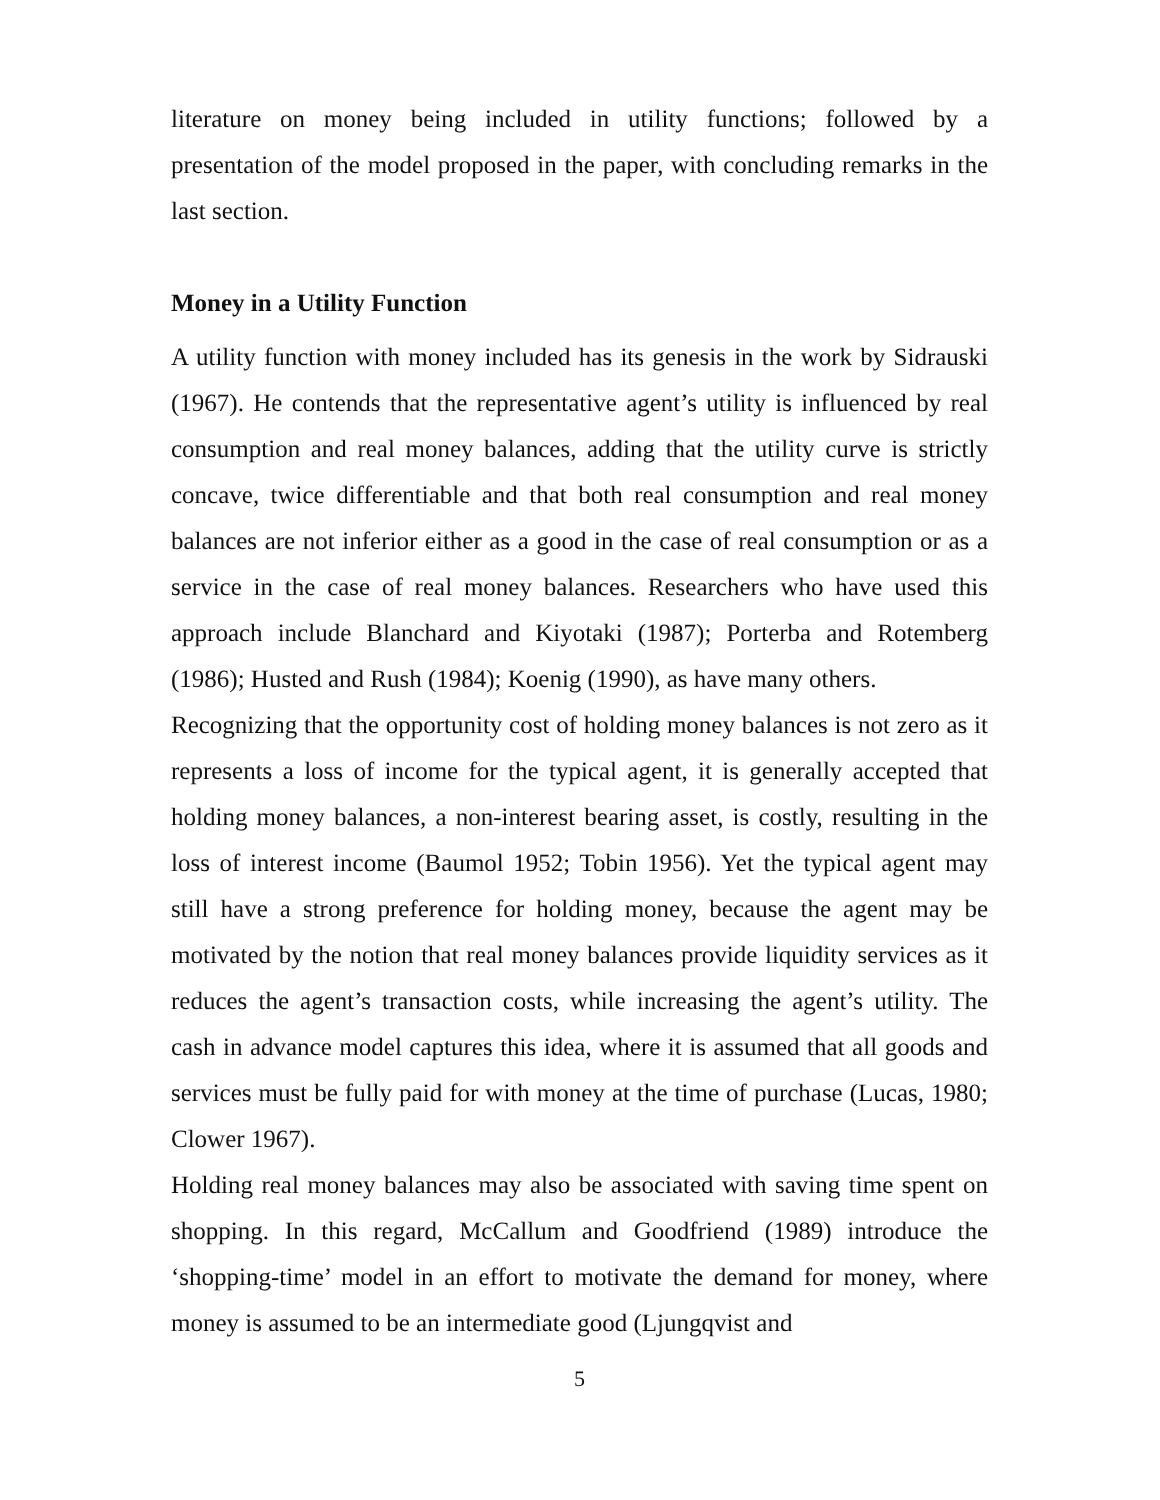literature on money being included in utility functions; followed by a presentation of the model proposed in the paper, with concluding remarks in the last section.
Money in a Utility Function
A utility function with money included has its genesis in the work by Sidrauski (1967). He contends that the representative agent’s utility is influenced by real consumption and real money balances, adding that the utility curve is strictly concave, twice differentiable and that both real consumption and real money balances are not inferior either as a good in the case of real consumption or as a service in the case of real money balances. Researchers who have used this approach include Blanchard and Kiyotaki (1987); Porterba and Rotemberg (1986); Husted and Rush (1984); Koenig (1990), as have many others.
Recognizing that the opportunity cost of holding money balances is not zero as it represents a loss of income for the typical agent, it is generally accepted that holding money balances, a non-interest bearing asset, is costly, resulting in the loss of interest income (Baumol 1952; Tobin 1956). Yet the typical agent may still have a strong preference for holding money, because the agent may be motivated by the notion that real money balances provide liquidity services as it reduces the agent’s transaction costs, while increasing the agent’s utility. The cash in advance model captures this idea, where it is assumed that all goods and services must be fully paid for with money at the time of purchase (Lucas, 1980; Clower 1967).
Holding real money balances may also be associated with saving time spent on shopping. In this regard, McCallum and Goodfriend (1989) introduce the ‘shopping-time’ model in an effort to motivate the demand for money, where money is assumed to be an intermediate good (Ljungqvist and
5